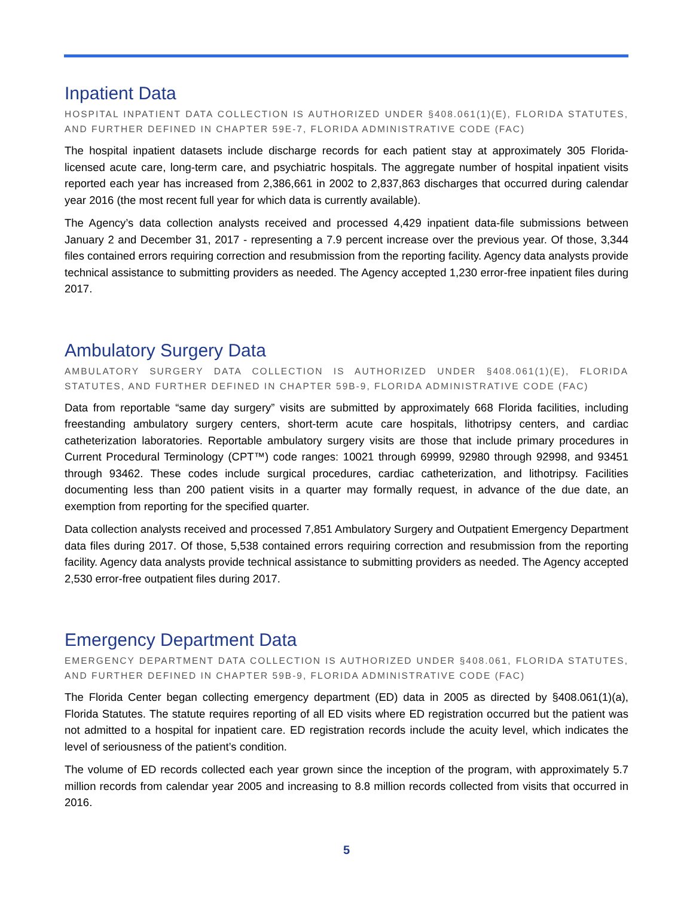Inpatient Data
HOSPITAL INPATIENT DATA COLLECTION IS AUTHORIZED UNDER §408.061(1)(E), FLORIDA STATUTES, AND FURTHER DEFINED IN CHAPTER 59E-7, FLORIDA ADMINISTRATIVE CODE (FAC)
The hospital inpatient datasets include discharge records for each patient stay at approximately 305 Florida-licensed acute care, long-term care, and psychiatric hospitals. The aggregate number of hospital inpatient visits reported each year has increased from 2,386,661 in 2002 to 2,837,863 discharges that occurred during calendar year 2016 (the most recent full year for which data is currently available).
The Agency’s data collection analysts received and processed 4,429 inpatient data-file submissions between January 2 and December 31, 2017 - representing a 7.9 percent increase over the previous year. Of those, 3,344 files contained errors requiring correction and resubmission from the reporting facility. Agency data analysts provide technical assistance to submitting providers as needed. The Agency accepted 1,230 error-free inpatient files during 2017.
Ambulatory Surgery Data
AMBULATORY SURGERY DATA COLLECTION IS AUTHORIZED UNDER §408.061(1)(E), FLORIDA STATUTES, AND FURTHER DEFINED IN CHAPTER 59B-9, FLORIDA ADMINISTRATIVE CODE (FAC)
Data from reportable “same day surgery” visits are submitted by approximately 668 Florida facilities, including freestanding ambulatory surgery centers, short-term acute care hospitals, lithotripsy centers, and cardiac catheterization laboratories. Reportable ambulatory surgery visits are those that include primary procedures in Current Procedural Terminology (CPT™) code ranges: 10021 through 69999, 92980 through 92998, and 93451 through 93462. These codes include surgical procedures, cardiac catheterization, and lithotripsy. Facilities documenting less than 200 patient visits in a quarter may formally request, in advance of the due date, an exemption from reporting for the specified quarter.
Data collection analysts received and processed 7,851 Ambulatory Surgery and Outpatient Emergency Department data files during 2017. Of those, 5,538 contained errors requiring correction and resubmission from the reporting facility. Agency data analysts provide technical assistance to submitting providers as needed. The Agency accepted 2,530 error-free outpatient files during 2017.
Emergency Department Data
EMERGENCY DEPARTMENT DATA COLLECTION IS AUTHORIZED UNDER §408.061, FLORIDA STATUTES, AND FURTHER DEFINED IN CHAPTER 59B-9, FLORIDA ADMINISTRATIVE CODE (FAC)
The Florida Center began collecting emergency department (ED) data in 2005 as directed by §408.061(1)(a), Florida Statutes. The statute requires reporting of all ED visits where ED registration occurred but the patient was not admitted to a hospital for inpatient care. ED registration records include the acuity level, which indicates the level of seriousness of the patient’s condition.
The volume of ED records collected each year grown since the inception of the program, with approximately 5.7 million records from calendar year 2005 and increasing to 8.8 million records collected from visits that occurred in 2016.
5